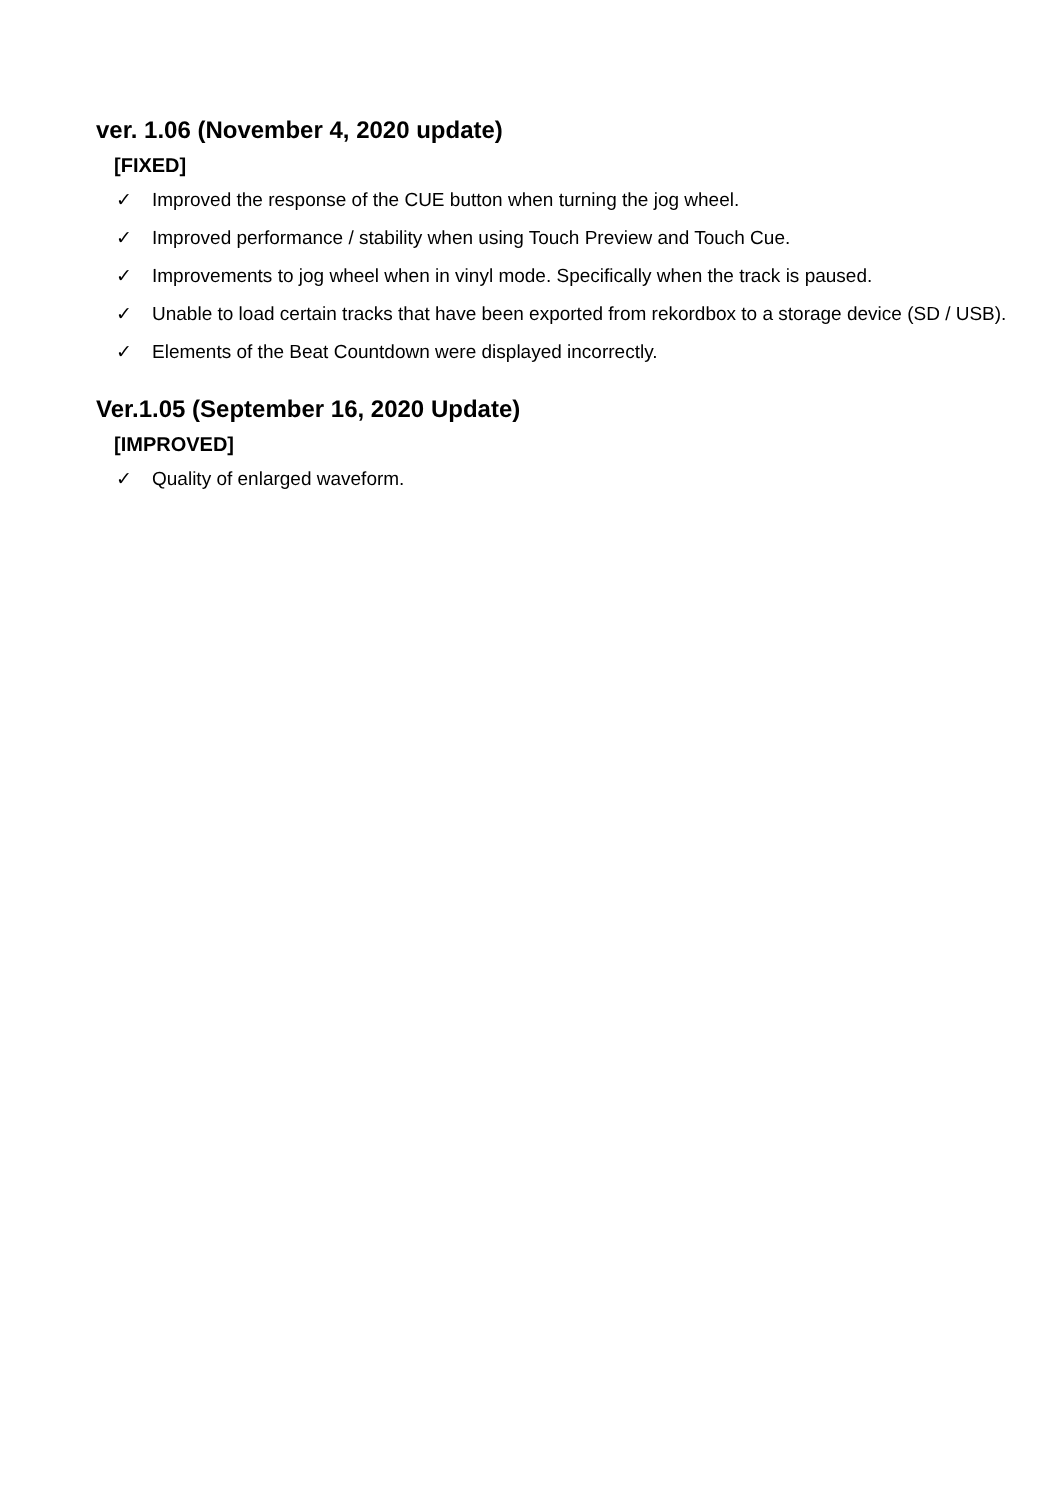ver. 1.06 (November 4, 2020 update)
[FIXED]
✓ Improved the response of the CUE button when turning the jog wheel.
✓ Improved performance / stability when using Touch Preview and Touch Cue.
✓ Improvements to jog wheel when in vinyl mode. Specifically when the track is paused.
✓ Unable to load certain tracks that have been exported from rekordbox to a storage device (SD / USB).
✓ Elements of the Beat Countdown were displayed incorrectly.
Ver.1.05 (September 16, 2020 Update)
[IMPROVED]
✓ Quality of enlarged waveform.